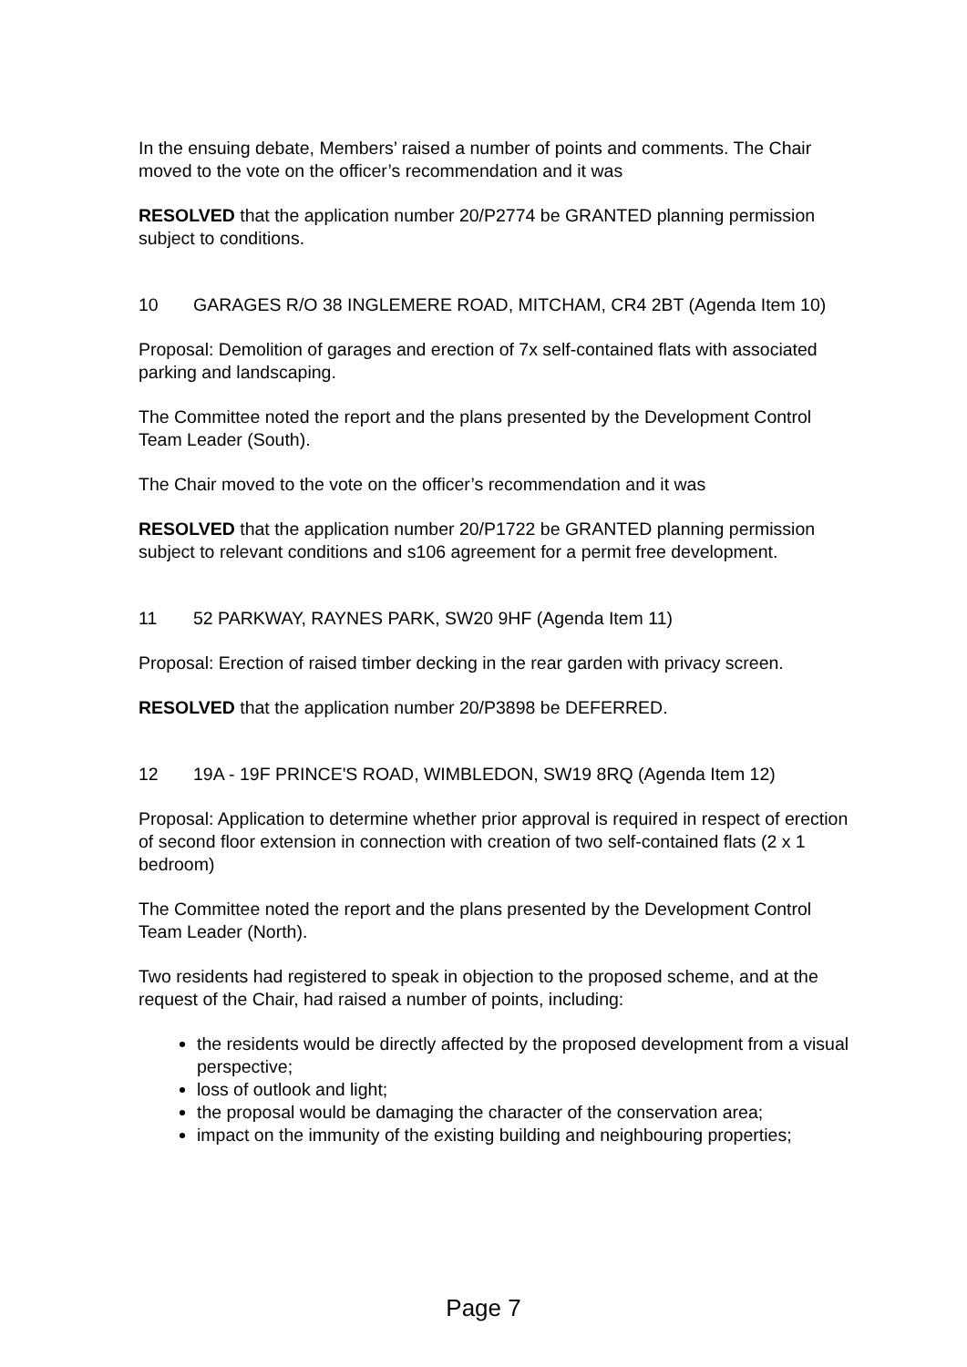In the ensuing debate, Members’ raised a number of points and comments. The Chair moved to the vote on the officer’s recommendation and it was
RESOLVED that the application number 20/P2774 be GRANTED planning permission subject to conditions.
10 GARAGES R/O 38 INGLEMERE ROAD, MITCHAM, CR4 2BT (Agenda Item 10)
Proposal: Demolition of garages and erection of 7x self-contained flats with associated parking and landscaping.
The Committee noted the report and the plans presented by the Development Control Team Leader (South).
The Chair moved to the vote on the officer’s recommendation and it was
RESOLVED that the application number 20/P1722 be GRANTED planning permission subject to relevant conditions and s106 agreement for a permit free development.
11 52 PARKWAY, RAYNES PARK, SW20 9HF (Agenda Item 11)
Proposal: Erection of raised timber decking in the rear garden with privacy screen.
RESOLVED that the application number 20/P3898 be DEFERRED.
12 19A - 19F PRINCE'S ROAD, WIMBLEDON, SW19 8RQ (Agenda Item 12)
Proposal: Application to determine whether prior approval is required in respect of erection of second floor extension in connection with creation of two self-contained flats (2 x 1 bedroom)
The Committee noted the report and the plans presented by the Development Control Team Leader (North).
Two residents had registered to speak in objection to the proposed scheme, and at the request of the Chair, had raised a number of points, including:
the residents would be directly affected by the proposed development from a visual perspective;
loss of outlook and light;
the proposal would be damaging the character of the conservation area;
impact on the immunity of the existing building and neighbouring properties;
Page 7